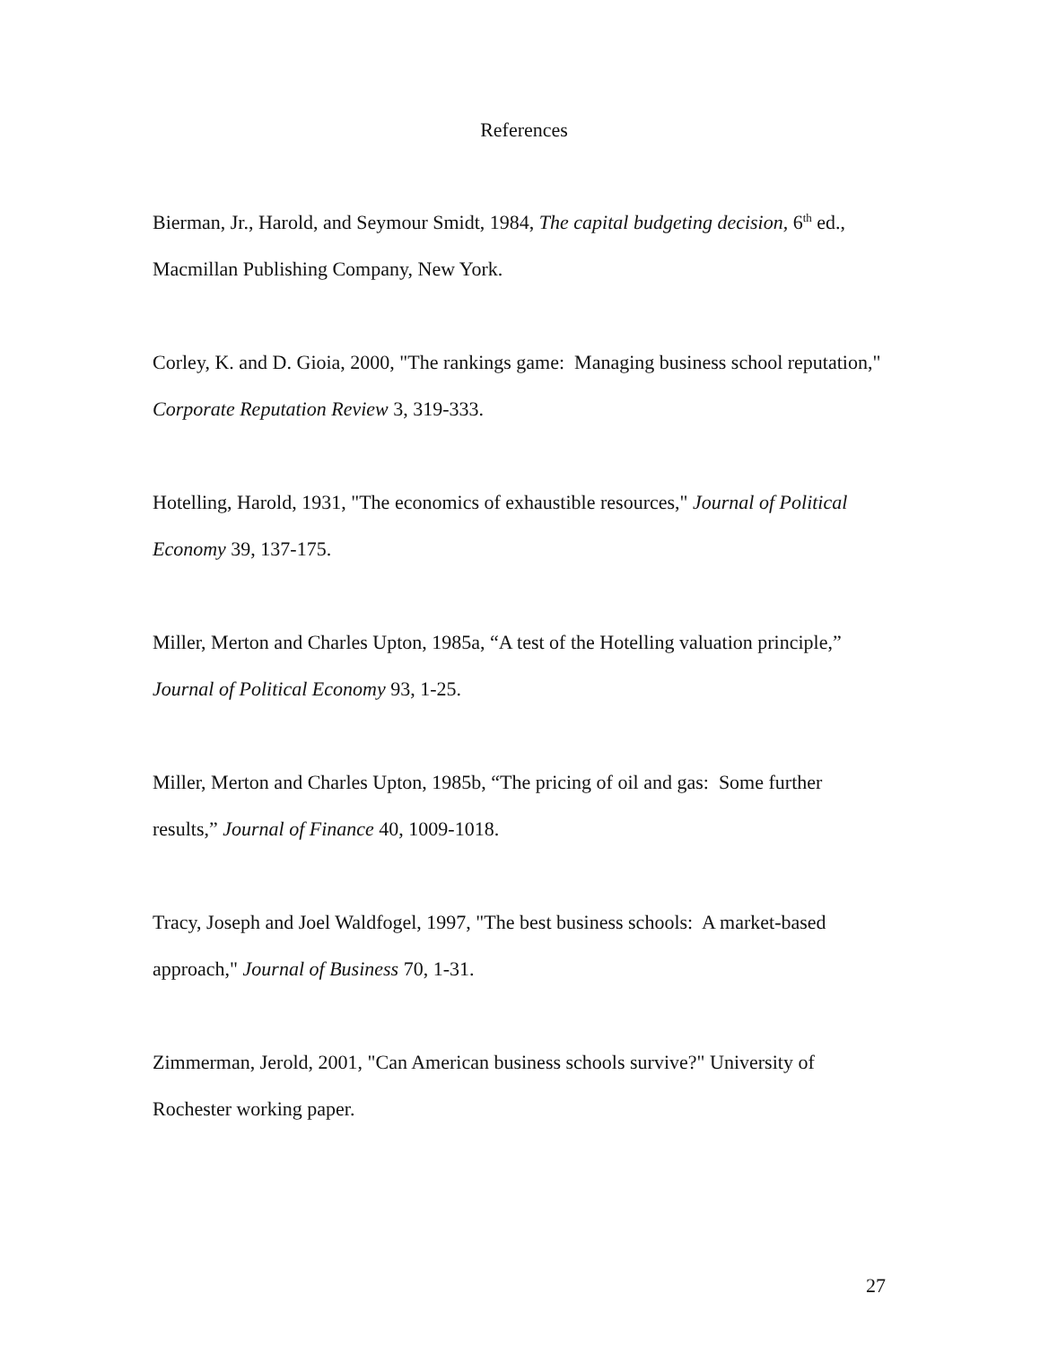References
Bierman, Jr., Harold, and Seymour Smidt, 1984, The capital budgeting decision, 6<sup>th</sup> ed., Macmillan Publishing Company, New York.
Corley, K. and D. Gioia, 2000, "The rankings game: Managing business school reputation," Corporate Reputation Review 3, 319-333.
Hotelling, Harold, 1931, "The economics of exhaustible resources," Journal of Political Economy 39, 137-175.
Miller, Merton and Charles Upton, 1985a, “A test of the Hotelling valuation principle,” Journal of Political Economy 93, 1-25.
Miller, Merton and Charles Upton, 1985b, “The pricing of oil and gas: Some further results,” Journal of Finance 40, 1009-1018.
Tracy, Joseph and Joel Waldfogel, 1997, "The best business schools: A market-based approach," Journal of Business 70, 1-31.
Zimmerman, Jerold, 2001, "Can American business schools survive?" University of Rochester working paper.
27